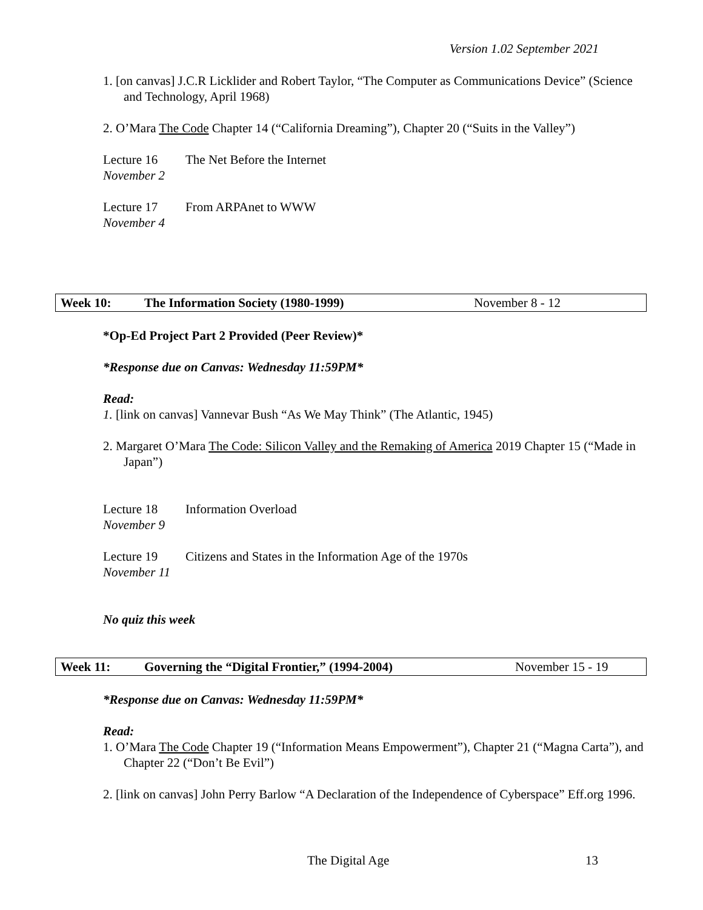Version 1.02 September 2021
1. [on canvas] J.C.R Licklider and Robert Taylor, “The Computer as Communications Device” (Science and Technology, April 1968)
2. O’Mara The Code Chapter 14 (“California Dreaming”), Chapter 20 (“Suits in the Valley”)
Lecture 16 The Net Before the Internet
November 2
Lecture 17 From ARPAnet to WWW
November 4
Week 10: The Information Society (1980-1999) November 8 - 12
*Op-Ed Project Part 2 Provided (Peer Review)*
*Response due on Canvas: Wednesday 11:59PM*
Read:
1. [link on canvas] Vannevar Bush “As We May Think” (The Atlantic, 1945)
2. Margaret O’Mara The Code: Silicon Valley and the Remaking of America 2019 Chapter 15 (“Made in Japan”)
Lecture 18 Information Overload
November 9
Lecture 19 Citizens and States in the Information Age of the 1970s
November 11
No quiz this week
Week 11: Governing the “Digital Frontier,” (1994-2004) November 15 - 19
*Response due on Canvas: Wednesday 11:59PM*
Read:
1. O’Mara The Code Chapter 19 (“Information Means Empowerment”), Chapter 21 (“Magna Carta”), and Chapter 22 (“Don’t Be Evil”)
2. [link on canvas] John Perry Barlow “A Declaration of the Independence of Cyberspace” Eff.org 1996.
The Digital Age 13